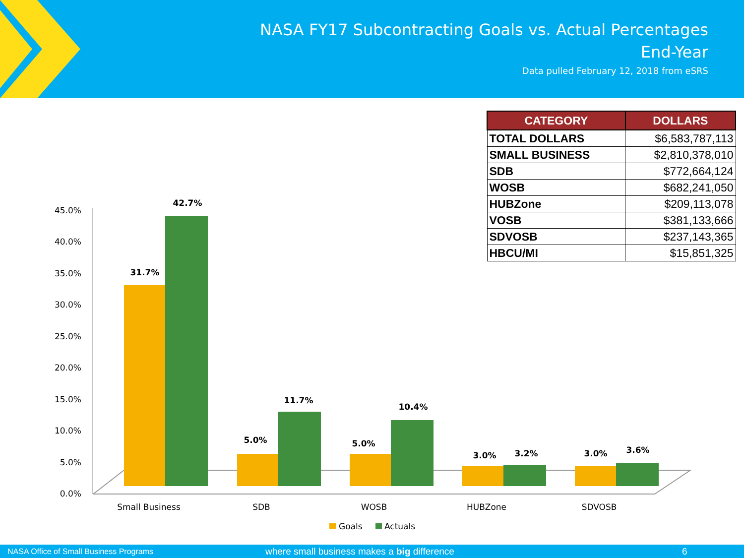NASA FY17 Subcontracting Goals vs. Actual Percentages
End-Year
Data pulled February 12, 2018 from eSRS
| CATEGORY | DOLLARS |
| --- | --- |
| TOTAL DOLLARS | $6,583,787,113 |
| SMALL BUSINESS | $2,810,378,010 |
| SDB | $772,664,124 |
| WOSB | $682,241,050 |
| HUBZone | $209,113,078 |
| VOSB | $381,133,666 |
| SDVOSB | $237,143,365 |
| HBCU/MI | $15,851,325 |
45.0%
40.0%
35.0%
30.0%
25.0%
20.0%
15.0%
10.0%
5.0%
0.0%
31.7%
42.7%
5.0%
11.7%
5.0%
10.4%
3.0%
3.2%
3.0%
3.6%
Small Business
SDB
WOSB
HUBZone
SDVOSB
Goals
Actuals
NASA Office of Small Business Programs where small business makes a big difference 6